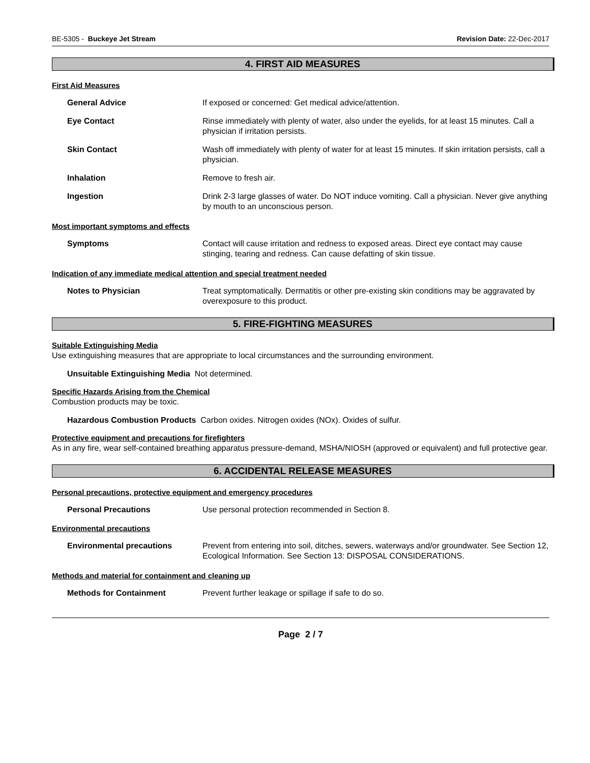BE-5305 - Buckeye Jet Stream Revision Date: 22-Dec-2017
4. FIRST AID MEASURES
First Aid Measures
General Advice If exposed or concerned: Get medical advice/attention.
Eye Contact Rinse immediately with plenty of water, also under the eyelids, for at least 15 minutes. Call a physician if irritation persists.
Skin Contact Wash off immediately with plenty of water for at least 15 minutes. If skin irritation persists, call a physician.
Inhalation Remove to fresh air.
Ingestion Drink 2-3 large glasses of water. Do NOT induce vomiting. Call a physician. Never give anything by mouth to an unconscious person.
Most important symptoms and effects
Symptoms Contact will cause irritation and redness to exposed areas. Direct eye contact may cause stinging, tearing and redness. Can cause defatting of skin tissue.
Indication of any immediate medical attention and special treatment needed
Notes to Physician Treat symptomatically. Dermatitis or other pre-existing skin conditions may be aggravated by overexposure to this product.
5. FIRE-FIGHTING MEASURES
Suitable Extinguishing Media
Use extinguishing measures that are appropriate to local circumstances and the surrounding environment.
Unsuitable Extinguishing Media Not determined.
Specific Hazards Arising from the Chemical
Combustion products may be toxic.
Hazardous Combustion Products Carbon oxides. Nitrogen oxides (NOx). Oxides of sulfur.
Protective equipment and precautions for firefighters
As in any fire, wear self-contained breathing apparatus pressure-demand, MSHA/NIOSH (approved or equivalent) and full protective gear.
6. ACCIDENTAL RELEASE MEASURES
Personal precautions, protective equipment and emergency procedures
Personal Precautions Use personal protection recommended in Section 8.
Environmental precautions
Environmental precautions Prevent from entering into soil, ditches, sewers, waterways and/or groundwater. See Section 12, Ecological Information. See Section 13: DISPOSAL CONSIDERATIONS.
Methods and material for containment and cleaning up
Methods for Containment Prevent further leakage or spillage if safe to do so.
Page 2 / 7